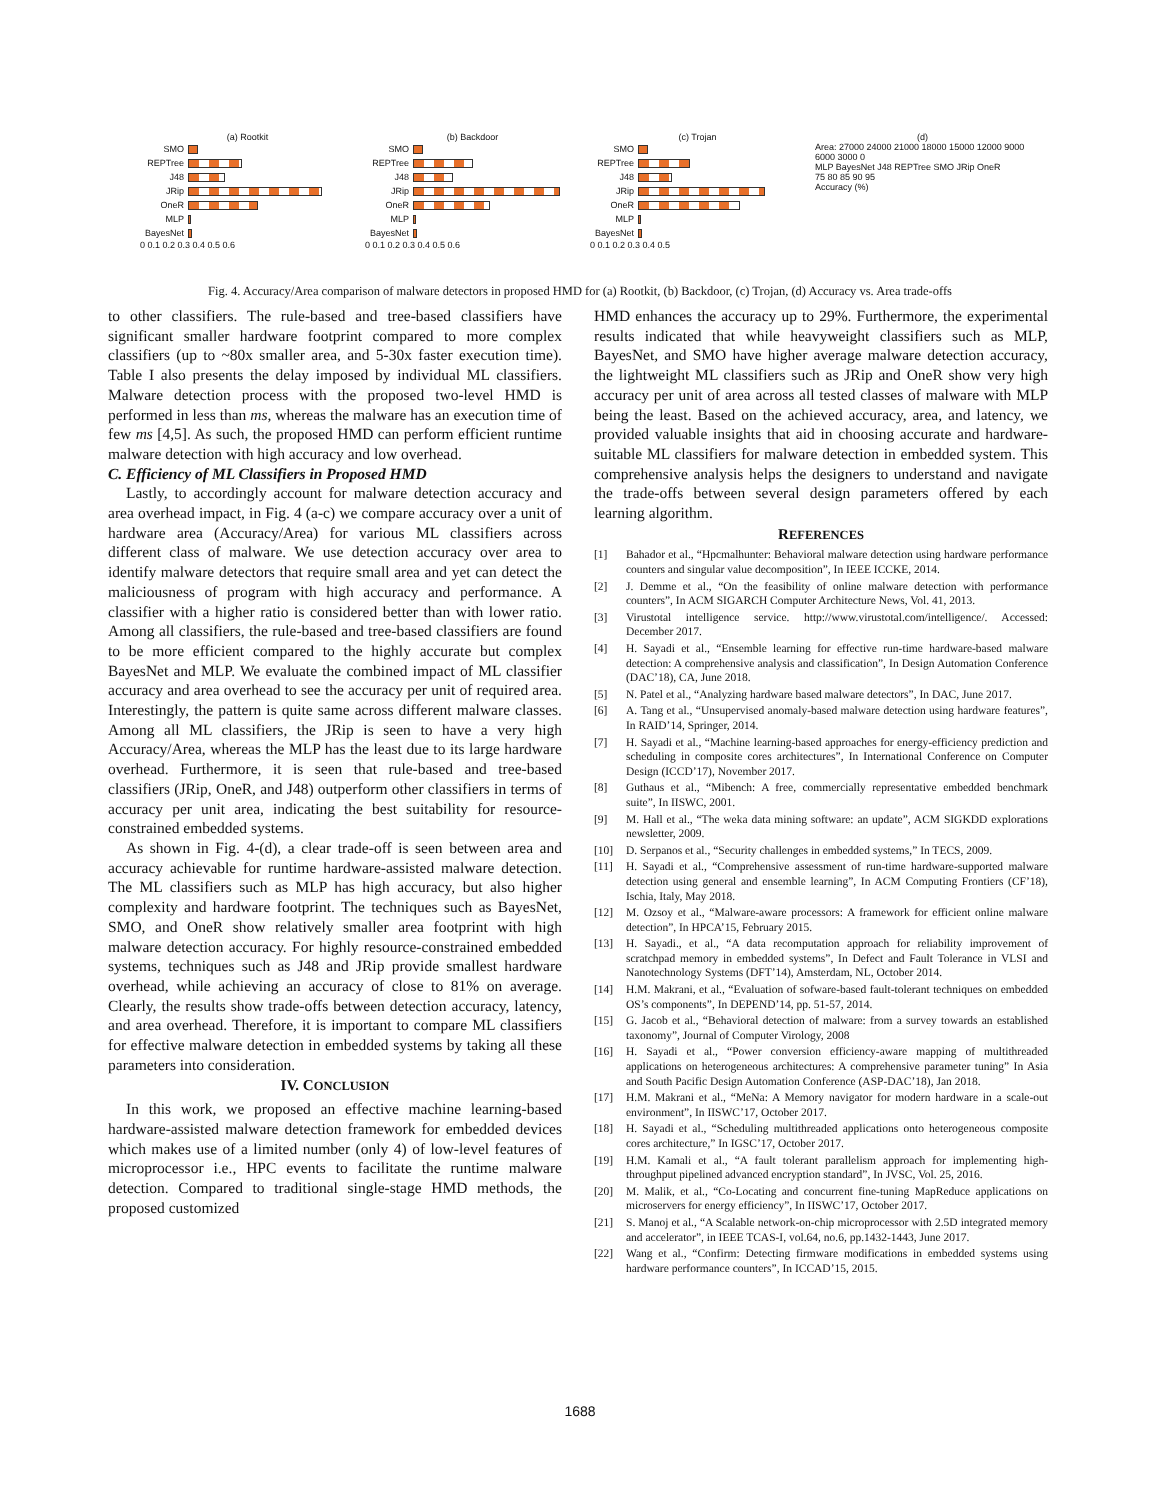(a) Rootkit
SMO
REPTree
J48
JRip
OneR
MLP
BayesNet
0 0.1 0.2 0.3 0.4 0.5 0.6
(b) Backdoor
SMO
REPTree
J48
JRip
OneR
MLP
BayesNet
0 0.1 0.2 0.3 0.4 0.5 0.6
(c) Trojan
SMO
REPTree
J48
JRip
OneR
MLP
BayesNet
0 0.1 0.2 0.3 0.4 0.5
(d)
Area: 27000 24000 21000 18000 15000 12000 9000 6000 3000 0
MLP BayesNet J48 REPTree SMO JRip OneR
75 80 85 90 95
Accuracy (%)
Fig. 4. Accuracy/Area comparison of malware detectors in proposed HMD for (a) Rootkit, (b) Backdoor, (c) Trojan, (d) Accuracy vs. Area trade-offs
to other classifiers. The rule-based and tree-based classifiers have significant smaller hardware footprint compared to more complex classifiers (up to ~80x smaller area, and 5-30x faster execution time). Table I also presents the delay imposed by individual ML classifiers. Malware detection process with the proposed two-level HMD is performed in less than ms, whereas the malware has an execution time of few ms [4,5]. As such, the proposed HMD can perform efficient runtime malware detection with high accuracy and low overhead.
C. Efficiency of ML Classifiers in Proposed HMD
Lastly, to accordingly account for malware detection accuracy and area overhead impact, in Fig. 4 (a-c) we compare accuracy over a unit of hardware area (Accuracy/Area) for various ML classifiers across different class of malware. We use detection accuracy over area to identify malware detectors that require small area and yet can detect the maliciousness of program with high accuracy and performance. A classifier with a higher ratio is considered better than with lower ratio. Among all classifiers, the rule-based and tree-based classifiers are found to be more efficient compared to the highly accurate but complex BayesNet and MLP. We evaluate the combined impact of ML classifier accuracy and area overhead to see the accuracy per unit of required area. Interestingly, the pattern is quite same across different malware classes. Among all ML classifiers, the JRip is seen to have a very high Accuracy/Area, whereas the MLP has the least due to its large hardware overhead. Furthermore, it is seen that rule-based and tree-based classifiers (JRip, OneR, and J48) outperform other classifiers in terms of accuracy per unit area, indicating the best suitability for resource-constrained embedded systems.
As shown in Fig. 4-(d), a clear trade-off is seen between area and accuracy achievable for runtime hardware-assisted malware detection. The ML classifiers such as MLP has high accuracy, but also higher complexity and hardware footprint. The techniques such as BayesNet, SMO, and OneR show relatively smaller area footprint with high malware detection accuracy. For highly resource-constrained embedded systems, techniques such as J48 and JRip provide smallest hardware overhead, while achieving an accuracy of close to 81% on average. Clearly, the results show trade-offs between detection accuracy, latency, and area overhead. Therefore, it is important to compare ML classifiers for effective malware detection in embedded systems by taking all these parameters into consideration.
IV. CONCLUSION
In this work, we proposed an effective machine learning-based hardware-assisted malware detection framework for embedded devices which makes use of a limited number (only 4) of low-level features of microprocessor i.e., HPC events to facilitate the runtime malware detection. Compared to traditional single-stage HMD methods, the proposed customized
HMD enhances the accuracy up to 29%. Furthermore, the experimental results indicated that while heavyweight classifiers such as MLP, BayesNet, and SMO have higher average malware detection accuracy, the lightweight ML classifiers such as JRip and OneR show very high accuracy per unit of area across all tested classes of malware with MLP being the least. Based on the achieved accuracy, area, and latency, we provided valuable insights that aid in choosing accurate and hardware-suitable ML classifiers for malware detection in embedded system. This comprehensive analysis helps the designers to understand and navigate the trade-offs between several design parameters offered by each learning algorithm.
REFERENCES
[1] Bahador et al., “Hpcmalhunter: Behavioral malware detection using hardware performance counters and singular value decomposition”, In IEEE ICCKE, 2014.
[2] J. Demme et al., “On the feasibility of online malware detection with performance counters”, In ACM SIGARCH Computer Architecture News, Vol. 41, 2013.
[3] Virustotal intelligence service. http://www.virustotal.com/intelligence/. Accessed: December 2017.
[4] H. Sayadi et al., “Ensemble learning for effective run-time hardware-based malware detection: A comprehensive analysis and classification”, In Design Automation Conference (DAC’18), CA, June 2018.
[5] N. Patel et al., “Analyzing hardware based malware detectors”, In DAC, June 2017.
[6] A. Tang et al., “Unsupervised anomaly-based malware detection using hardware features”, In RAID’14, Springer, 2014.
[7] H. Sayadi et al., “Machine learning-based approaches for energy-efficiency prediction and scheduling in composite cores architectures”, In International Conference on Computer Design (ICCD’17), November 2017.
[8] Guthaus et al., “Mibench: A free, commercially representative embedded benchmark suite”, In IISWC, 2001.
[9] M. Hall et al., “The weka data mining software: an update”, ACM SIGKDD explorations newsletter, 2009.
[10] D. Serpanos et al., “Security challenges in embedded systems,” In TECS, 2009.
[11] H. Sayadi et al., “Comprehensive assessment of run-time hardware-supported malware detection using general and ensemble learning”, In ACM Computing Frontiers (CF’18), Ischia, Italy, May 2018.
[12] M. Ozsoy et al., “Malware-aware processors: A framework for efficient online malware detection”, In HPCA’15, February 2015.
[13] H. Sayadi., et al., “A data recomputation approach for reliability improvement of scratchpad memory in embedded systems”, In Defect and Fault Tolerance in VLSI and Nanotechnology Systems (DFT’14), Amsterdam, NL, October 2014.
[14] H.M. Makrani, et al., “Evaluation of sofware-based fault-tolerant techniques on embedded OS’s components”, In DEPEND’14, pp. 51-57, 2014.
[15] G. Jacob et al., “Behavioral detection of malware: from a survey towards an established taxonomy”, Journal of Computer Virology, 2008
[16] H. Sayadi et al., “Power conversion efficiency-aware mapping of multithreaded applications on heterogeneous architectures: A comprehensive parameter tuning” In Asia and South Pacific Design Automation Conference (ASP-DAC’18), Jan 2018.
[17] H.M. Makrani et al., “MeNa: A Memory navigator for modern hardware in a scale-out environment”, In IISWC’17, October 2017.
[18] H. Sayadi et al., “Scheduling multithreaded applications onto heterogeneous composite cores architecture,” In IGSC’17, October 2017.
[19] H.M. Kamali et al., “A fault tolerant parallelism approach for implementing high-throughput pipelined advanced encryption standard”, In JVSC, Vol. 25, 2016.
[20] M. Malik, et al., “Co-Locating and concurrent fine-tuning MapReduce applications on microservers for energy efficiency”, In IISWC’17, October 2017.
[21] S. Manoj et al., “A Scalable network-on-chip microprocessor with 2.5D integrated memory and accelerator”, in IEEE TCAS-I, vol.64, no.6, pp.1432-1443, June 2017.
[22] Wang et al., “Confirm: Detecting firmware modifications in embedded systems using hardware performance counters”, In ICCAD’15, 2015.
1688